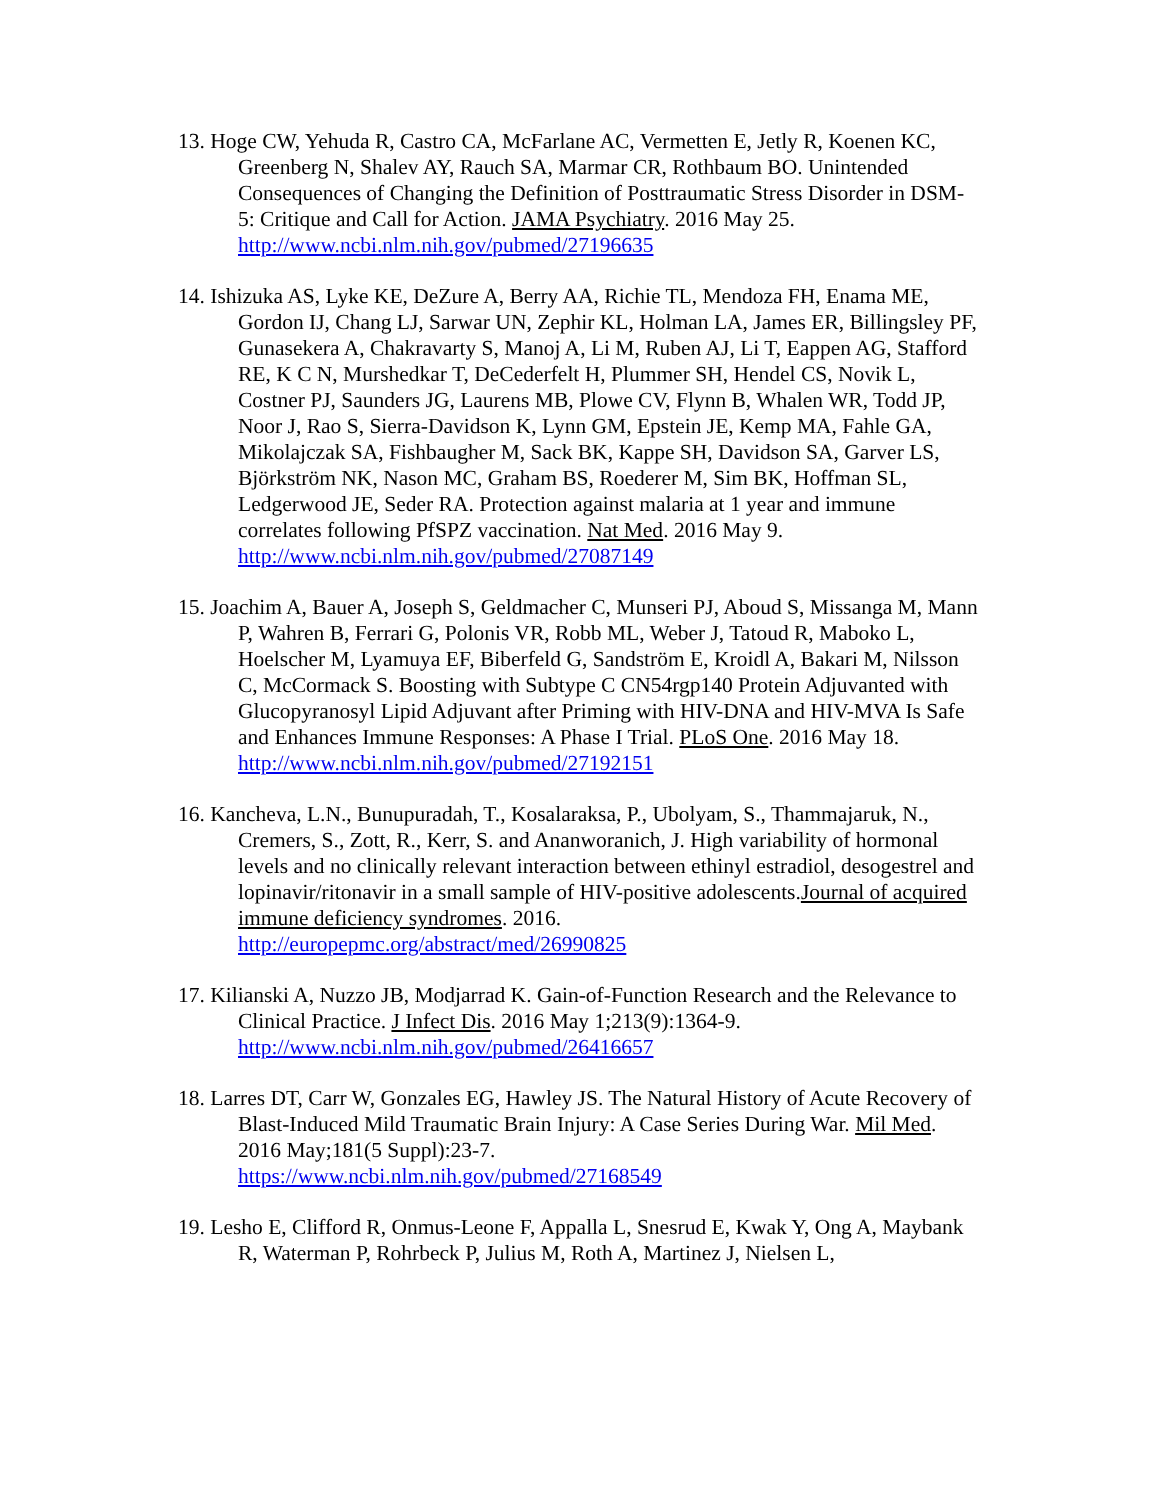13. Hoge CW, Yehuda R, Castro CA, McFarlane AC, Vermetten E, Jetly R, Koenen KC, Greenberg N, Shalev AY, Rauch SA, Marmar CR, Rothbaum BO. Unintended Consequences of Changing the Definition of Posttraumatic Stress Disorder in DSM-5: Critique and Call for Action. JAMA Psychiatry. 2016 May 25.
http://www.ncbi.nlm.nih.gov/pubmed/27196635
14. Ishizuka AS, Lyke KE, DeZure A, Berry AA, Richie TL, Mendoza FH, Enama ME, Gordon IJ, Chang LJ, Sarwar UN, Zephir KL, Holman LA, James ER, Billingsley PF, Gunasekera A, Chakravarty S, Manoj A, Li M, Ruben AJ, Li T, Eappen AG, Stafford RE, K C N, Murshedkar T, DeCederfelt H, Plummer SH, Hendel CS, Novik L, Costner PJ, Saunders JG, Laurens MB, Plowe CV, Flynn B, Whalen WR, Todd JP, Noor J, Rao S, Sierra-Davidson K, Lynn GM, Epstein JE, Kemp MA, Fahle GA, Mikolajczak SA, Fishbaugher M, Sack BK, Kappe SH, Davidson SA, Garver LS, Björkström NK, Nason MC, Graham BS, Roederer M, Sim BK, Hoffman SL, Ledgerwood JE, Seder RA. Protection against malaria at 1 year and immune correlates following PfSPZ vaccination. Nat Med. 2016 May 9. http://www.ncbi.nlm.nih.gov/pubmed/27087149
15. Joachim A, Bauer A, Joseph S, Geldmacher C, Munseri PJ, Aboud S, Missanga M, Mann P, Wahren B, Ferrari G, Polonis VR, Robb ML, Weber J, Tatoud R, Maboko L, Hoelscher M, Lyamuya EF, Biberfeld G, Sandström E, Kroidl A, Bakari M, Nilsson C, McCormack S. Boosting with Subtype C CN54rgp140 Protein Adjuvanted with Glucopyranosyl Lipid Adjuvant after Priming with HIV-DNA and HIV-MVA Is Safe and Enhances Immune Responses: A Phase I Trial. PLoS One. 2016 May 18.
http://www.ncbi.nlm.nih.gov/pubmed/27192151
16. Kancheva, L.N., Bunupuradah, T., Kosalaraksa, P., Ubolyam, S., Thammajaruk, N., Cremers, S., Zott, R., Kerr, S. and Ananworanich, J. High variability of hormonal levels and no clinically relevant interaction between ethinyl estradiol, desogestrel and lopinavir/ritonavir in a small sample of HIV-positive adolescents.Journal of acquired immune deficiency syndromes. 2016.
http://europepmc.org/abstract/med/26990825
17. Kilianski A, Nuzzo JB, Modjarrad K. Gain-of-Function Research and the Relevance to Clinical Practice. J Infect Dis. 2016 May 1;213(9):1364-9.
http://www.ncbi.nlm.nih.gov/pubmed/26416657
18. Larres DT, Carr W, Gonzales EG, Hawley JS. The Natural History of Acute Recovery of Blast-Induced Mild Traumatic Brain Injury: A Case Series During War. Mil Med. 2016 May;181(5 Suppl):23-7.
https://www.ncbi.nlm.nih.gov/pubmed/27168549
19. Lesho E, Clifford R, Onmus-Leone F, Appalla L, Snesrud E, Kwak Y, Ong A, Maybank R, Waterman P, Rohrbeck P, Julius M, Roth A, Martinez J, Nielsen L,